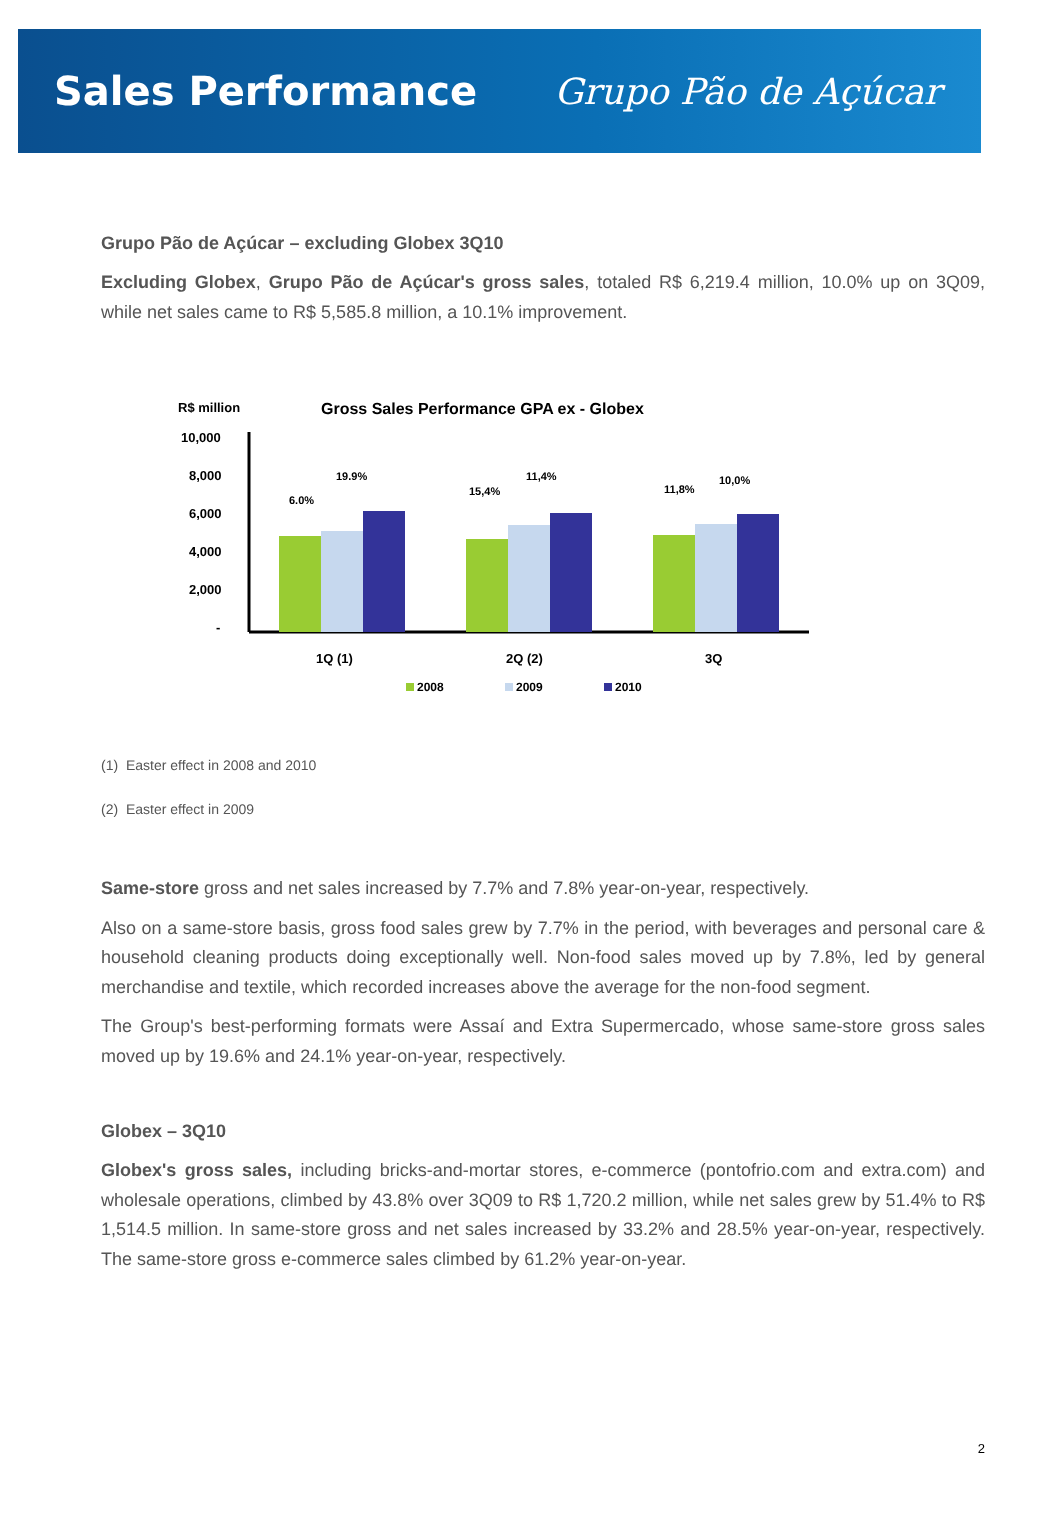Sales Performance Grupo Pão de Açúcar
Grupo Pão de Açúcar – excluding Globex 3Q10
Excluding Globex, Grupo Pão de Açúcar's gross sales, totaled R$ 6,219.4 million, 10.0% up on 3Q09, while net sales came to R$ 5,585.8 million, a 10.1% improvement.
R$ million
Gross Sales Performance GPA ex - Globex
10,000
8,000
6,000
4,000
2,000
-
6.0%
19.9%
15,4%
11,4%
11,8%
10,0%
1Q (1)
2Q (2)
3Q
2008
2009
2010
(1) Easter effect in 2008 and 2010
(2) Easter effect in 2009
Same-store gross and net sales increased by 7.7% and 7.8% year-on-year, respectively.
Also on a same-store basis, gross food sales grew by 7.7% in the period, with beverages and personal care & household cleaning products doing exceptionally well. Non-food sales moved up by 7.8%, led by general merchandise and textile, which recorded increases above the average for the non-food segment.
The Group's best-performing formats were Assaí and Extra Supermercado, whose same-store gross sales moved up by 19.6% and 24.1% year-on-year, respectively.
Globex – 3Q10
Globex's gross sales, including bricks-and-mortar stores, e-commerce (pontofrio.com and extra.com) and wholesale operations, climbed by 43.8% over 3Q09 to R$ 1,720.2 million, while net sales grew by 51.4% to R$ 1,514.5 million. In same-store gross and net sales increased by 33.2% and 28.5% year-on-year, respectively. The same-store gross e-commerce sales climbed by 61.2% year-on-year.
2